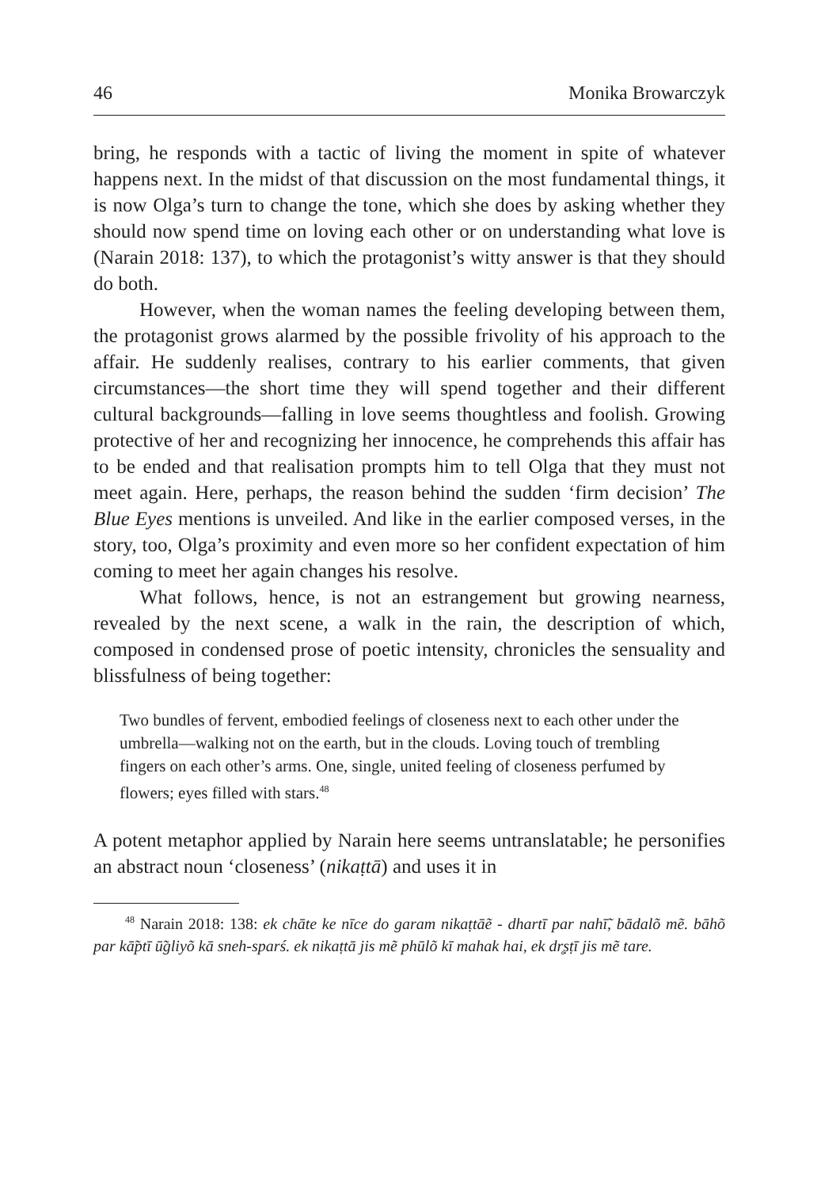46 Monika Browarczyk
bring, he responds with a tactic of living the moment in spite of whatever happens next. In the midst of that discussion on the most fundamental things, it is now Olga’s turn to change the tone, which she does by asking whether they should now spend time on loving each other or on understanding what love is (Narain 2018: 137), to which the protagonist’s witty answer is that they should do both.
However, when the woman names the feeling developing between them, the protagonist grows alarmed by the possible frivolity of his approach to the affair. He suddenly realises, contrary to his earlier comments, that given circumstances—the short time they will spend together and their different cultural backgrounds—falling in love seems thoughtless and foolish. Growing protective of her and recognizing her innocence, he comprehends this affair has to be ended and that realisation prompts him to tell Olga that they must not meet again. Here, perhaps, the reason behind the sudden ‘firm decision’ The Blue Eyes mentions is unveiled. And like in the earlier composed verses, in the story, too, Olga’s proximity and even more so her confident expectation of him coming to meet her again changes his resolve.
What follows, hence, is not an estrangement but growing nearness, revealed by the next scene, a walk in the rain, the description of which, composed in condensed prose of poetic intensity, chronicles the sensuality and blissfulness of being together:
Two bundles of fervent, embodied feelings of closeness next to each other under the umbrella—walking not on the earth, but in the clouds. Loving touch of trembling fingers on each other’s arms. One, single, united feeling of closeness perfumed by flowers; eyes filled with stars.<sup>48</sup>
A potent metaphor applied by Narain here seems untranslatable; he personifies an abstract noun ‘closeness’ (nikaṭtā) and uses it in
<sup>48</sup> Narain 2018: 138: ek chāte ke nīce do garam nikaṭtāẽ - dhartī par nahī̃, bādalõ mẽ. bāhõ par kā̃ptī ū̃gliyõ kā sneh-sparś. ek nikaṭtā jis mẽ phūlõ kī mahak hai, ek dr̥ṣṭī jis mẽ tare.